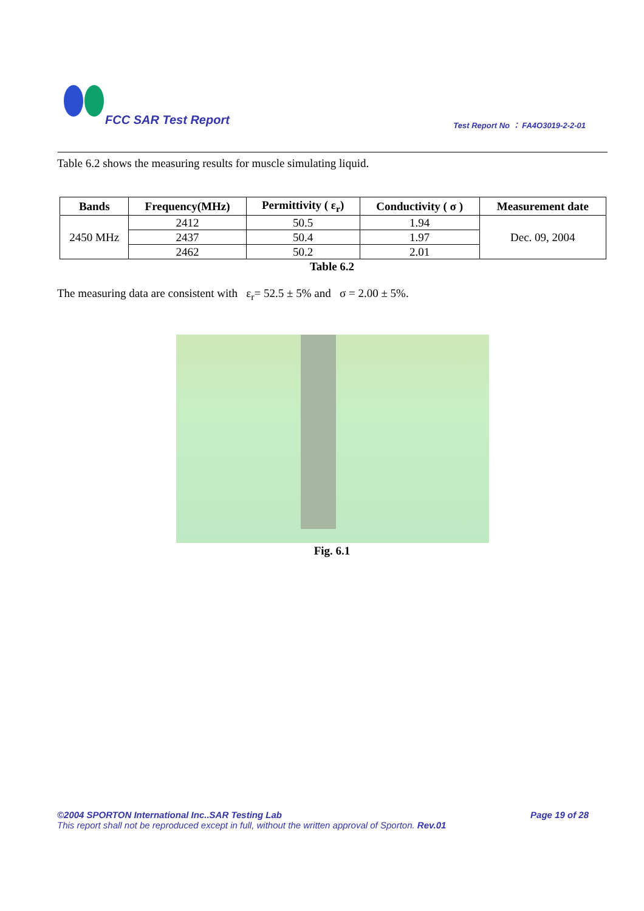FCC SAR Test Report
Test Report No ： FA4O3019-2-2-01
Table 6.2 shows the measuring results for muscle simulating liquid.
| Bands | Frequency(MHz) | Permittivity ( ε<sub>r</sub>) | Conductivity ( σ ) | Measurement date |
| --- | --- | --- | --- | --- |
| 2450 MHz | 2412 | 50.5 | 1.94 | Dec. 09, 2004 |
| | 2437 | 50.4 | 1.97 | |
| | 2462 | 50.2 | 2.01 | |
Table 6.2
The measuring data are consistent with ε<sub>r</sub>= 52.5 ± 5% and σ = 2.00 ± 5%.
Fig. 6.1
©2004 SPORTON International Inc..SAR Testing Lab Page 19 of 28
This report shall not be reproduced except in full, without the written approval of Sporton. Rev.01